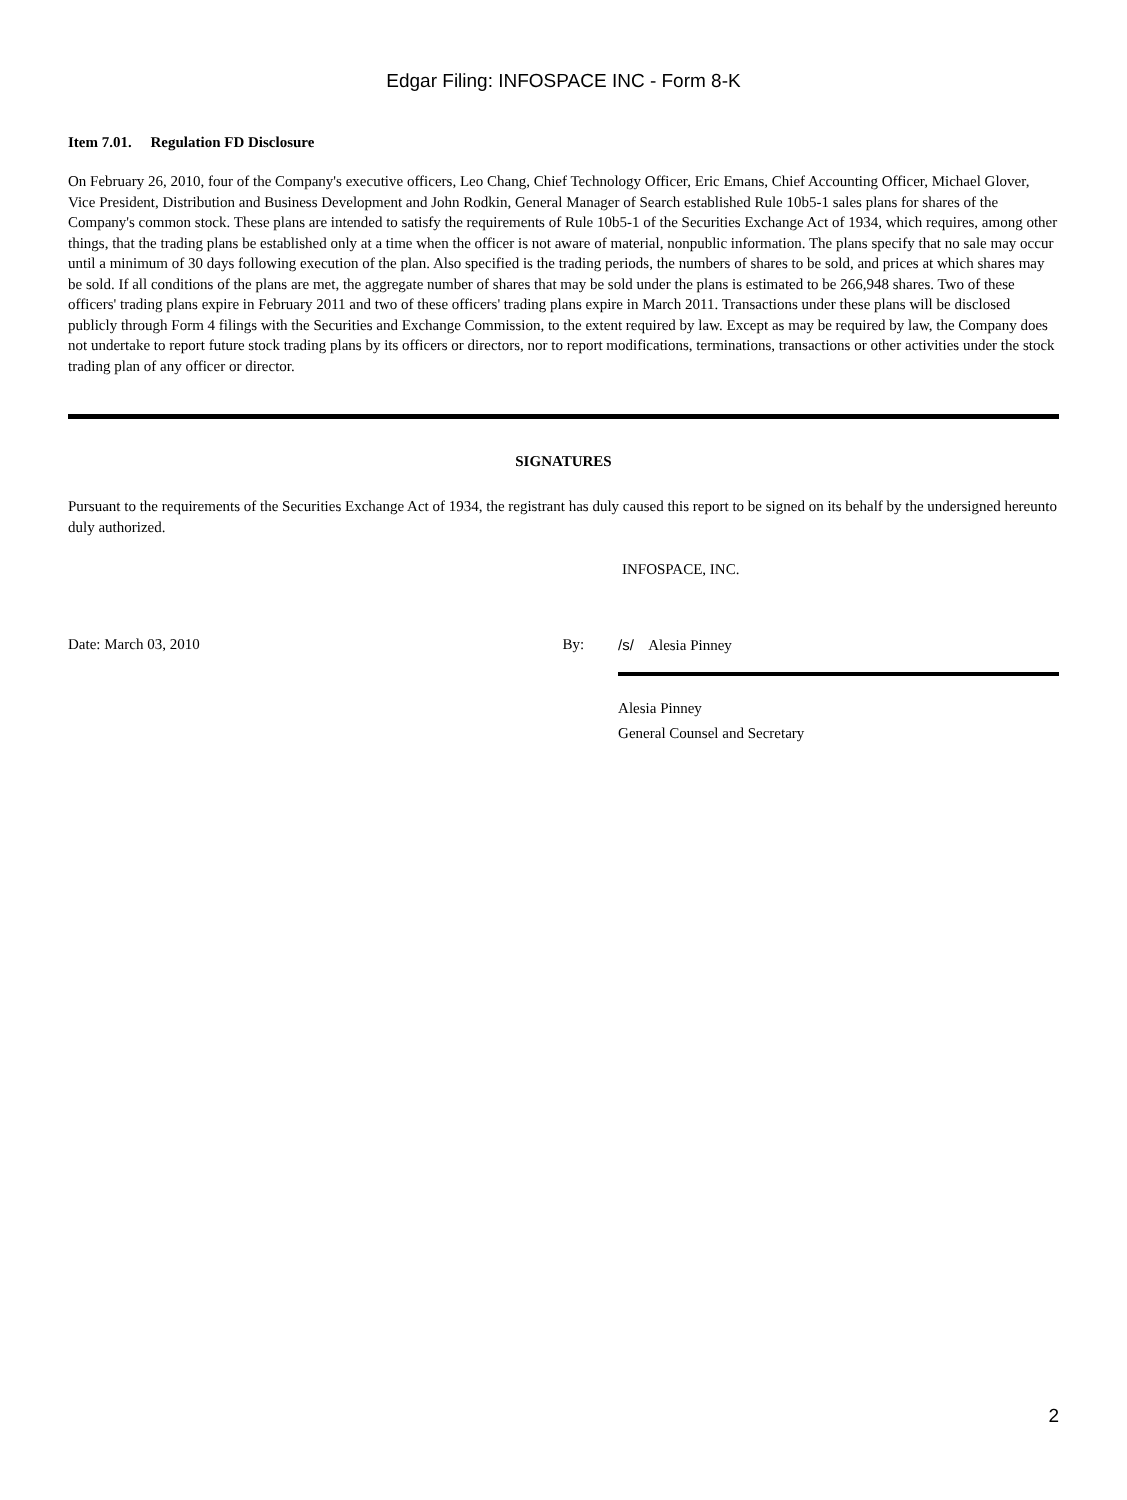Edgar Filing: INFOSPACE INC - Form 8-K
Item 7.01. Regulation FD Disclosure
On February 26, 2010, four of the Company's executive officers, Leo Chang, Chief Technology Officer, Eric Emans, Chief Accounting Officer, Michael Glover, Vice President, Distribution and Business Development and John Rodkin, General Manager of Search established Rule 10b5-1 sales plans for shares of the Company's common stock. These plans are intended to satisfy the requirements of Rule 10b5-1 of the Securities Exchange Act of 1934, which requires, among other things, that the trading plans be established only at a time when the officer is not aware of material, nonpublic information. The plans specify that no sale may occur until a minimum of 30 days following execution of the plan. Also specified is the trading periods, the numbers of shares to be sold, and prices at which shares may be sold. If all conditions of the plans are met, the aggregate number of shares that may be sold under the plans is estimated to be 266,948 shares. Two of these officers' trading plans expire in February 2011 and two of these officers' trading plans expire in March 2011. Transactions under these plans will be disclosed publicly through Form 4 filings with the Securities and Exchange Commission, to the extent required by law. Except as may be required by law, the Company does not undertake to report future stock trading plans by its officers or directors, nor to report modifications, terminations, transactions or other activities under the stock trading plan of any officer or director.
SIGNATURES
Pursuant to the requirements of the Securities Exchange Act of 1934, the registrant has duly caused this report to be signed on its behalf by the undersigned hereunto duly authorized.
INFOSPACE, INC.
Date: March 03, 2010 By: /s/ Alesia Pinney
Alesia Pinney
General Counsel and Secretary
2